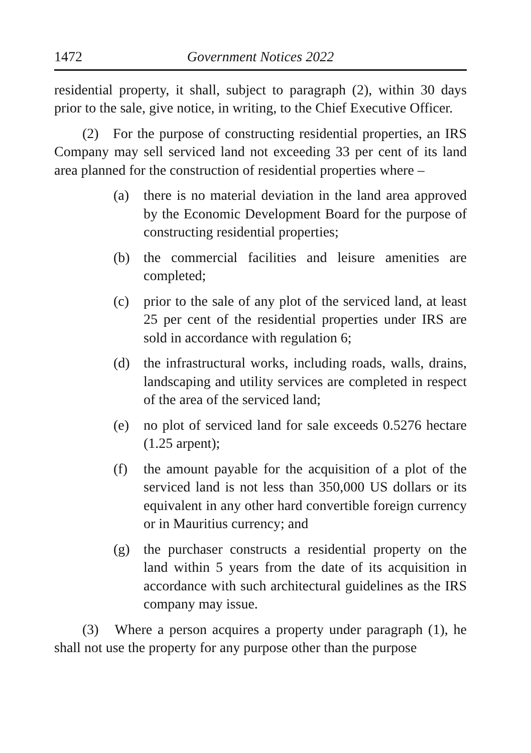1472 Government Notices 2022
residential property, it shall, subject to paragraph (2), within 30 days prior to the sale, give notice, in writing, to the Chief Executive Officer.
(2) For the purpose of constructing residential properties, an IRS Company may sell serviced land not exceeding 33 per cent of its land area planned for the construction of residential properties where –
(a) there is no material deviation in the land area approved by the Economic Development Board for the purpose of constructing residential properties;
(b) the commercial facilities and leisure amenities are completed;
(c) prior to the sale of any plot of the serviced land, at least 25 per cent of the residential properties under IRS are sold in accordance with regulation 6;
(d) the infrastructural works, including roads, walls, drains, landscaping and utility services are completed in respect of the area of the serviced land;
(e) no plot of serviced land for sale exceeds 0.5276 hectare (1.25 arpent);
(f) the amount payable for the acquisition of a plot of the serviced land is not less than 350,000 US dollars or its equivalent in any other hard convertible foreign currency or in Mauritius currency; and
(g) the purchaser constructs a residential property on the land within 5 years from the date of its acquisition in accordance with such architectural guidelines as the IRS company may issue.
(3) Where a person acquires a property under paragraph (1), he shall not use the property for any purpose other than the purpose